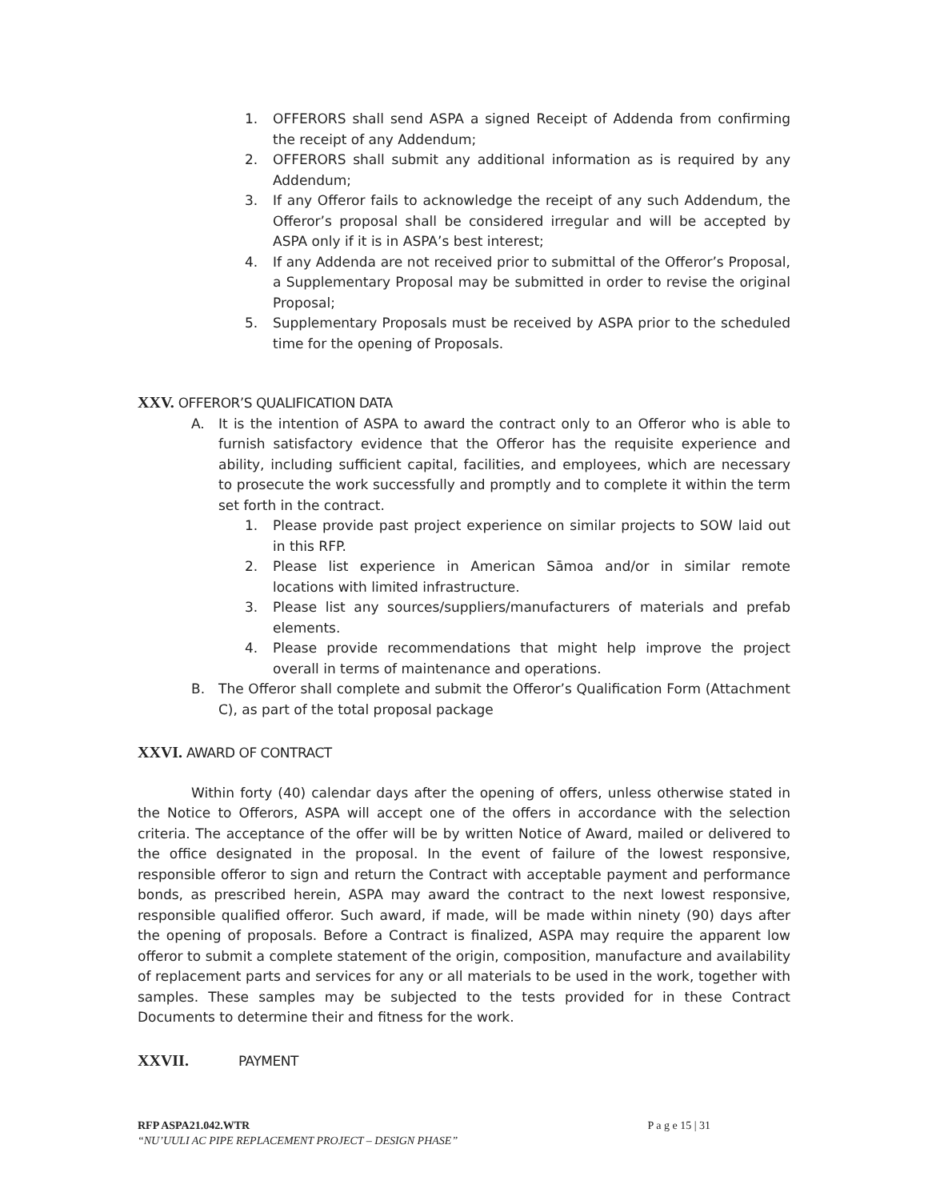1. OFFERORS shall send ASPA a signed Receipt of Addenda from confirming the receipt of any Addendum;
2. OFFERORS shall submit any additional information as is required by any Addendum;
3. If any Offeror fails to acknowledge the receipt of any such Addendum, the Offeror’s proposal shall be considered irregular and will be accepted by ASPA only if it is in ASPA’s best interest;
4. If any Addenda are not received prior to submittal of the Offeror’s Proposal, a Supplementary Proposal may be submitted in order to revise the original Proposal;
5. Supplementary Proposals must be received by ASPA prior to the scheduled time for the opening of Proposals.
XXV. OFFEROR’S QUALIFICATION DATA
A. It is the intention of ASPA to award the contract only to an Offeror who is able to furnish satisfactory evidence that the Offeror has the requisite experience and ability, including sufficient capital, facilities, and employees, which are necessary to prosecute the work successfully and promptly and to complete it within the term set forth in the contract.
1. Please provide past project experience on similar projects to SOW laid out in this RFP.
2. Please list experience in American Sāmoa and/or in similar remote locations with limited infrastructure.
3. Please list any sources/suppliers/manufacturers of materials and prefab elements.
4. Please provide recommendations that might help improve the project overall in terms of maintenance and operations.
B. The Offeror shall complete and submit the Offeror’s Qualification Form (Attachment C), as part of the total proposal package
XXVI. AWARD OF CONTRACT
Within forty (40) calendar days after the opening of offers, unless otherwise stated in the Notice to Offerors, ASPA will accept one of the offers in accordance with the selection criteria. The acceptance of the offer will be by written Notice of Award, mailed or delivered to the office designated in the proposal. In the event of failure of the lowest responsive, responsible offeror to sign and return the Contract with acceptable payment and performance bonds, as prescribed herein, ASPA may award the contract to the next lowest responsive, responsible qualified offeror. Such award, if made, will be made within ninety (90) days after the opening of proposals. Before a Contract is finalized, ASPA may require the apparent low offeror to submit a complete statement of the origin, composition, manufacture and availability of replacement parts and services for any or all materials to be used in the work, together with samples. These samples may be subjected to the tests provided for in these Contract Documents to determine their and fitness for the work.
XXVII. PAYMENT
RFP ASPA21.042.WTR P a g e 15 | 31
“NU’UULI AC PIPE REPLACEMENT PROJECT – DESIGN PHASE”